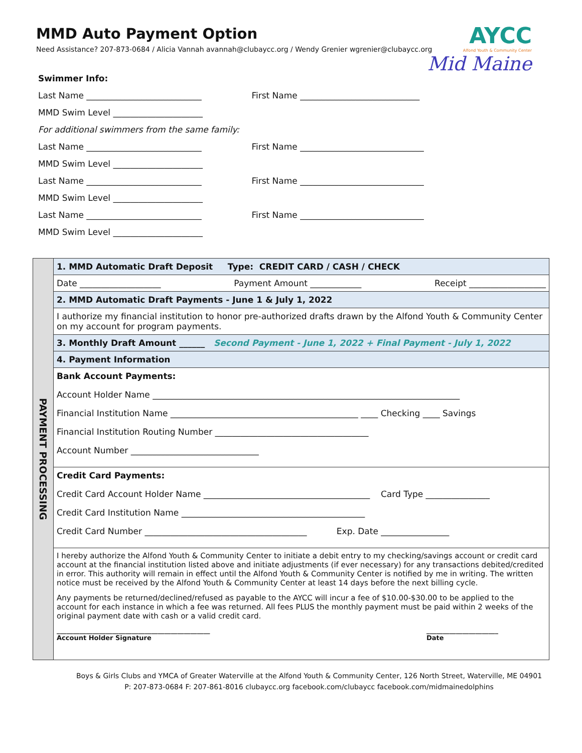MMD Auto Payment Option
Need Assistance? 207-873-0684 / Alicia Vannah avannah@clubaycc.org / Wendy Grenier wgrenier@clubaycc.org
AYCC
Alfond Youth & Community Center
Mid Maine
Swimmer Info:
Last Name ___________________________ First Name ____________________________
MMD Swim Level _____________________
For additional swimmers from the same family:
Last Name ___________________________ First Name _____________________________
MMD Swim Level _____________________
Last Name ___________________________ First Name _____________________________
MMD Swim Level _____________________
Last Name ___________________________ First Name _____________________________
MMD Swim Level _____________________
| PAYMENT PROCESSING | 1. MMD Automatic Draft Deposit Type: CREDIT CARD / CASH / CHECK |
| | Date ___________________ Payment Amount ____________ Receipt __________________ |
| | 2. MMD Automatic Draft Payments - June 1 & July 1, 2022 |
| | I authorize my financial institution to honor pre-authorized drafts drawn by the Alfond Youth & Community Center on my account for program payments. |
| | 3. Monthly Draft Amount ______ Second Payment - June 1, 2022 + Final Payment - July 1, 2022 |
| | 4. Payment Information |
| | Bank Account Payments: Account Holder Name ________________________________________________________________________ Financial Institution Name ____________________________________________ ____ Checking ____ Savings Financial Institution Routing Number ____________________________________ Account Number ______________________________ |
| | Credit Card Payments: Credit Card Account Holder Name _______________________________________ Card Type _______________ Credit Card Institution Name ___________________________________________ Credit Card Number ______________________________________ Exp. Date ________________ |
| | I hereby authorize the Alfond Youth & Community Center to initiate a debit entry to my checking/savings account or credit card account at the financial institution listed above and initiate adjustments (if ever necessary) for any transactions debited/credited in error. This authority will remain in effect until the Alfond Youth & Community Center is notified by me in writing. The written notice must be received by the Alfond Youth & Community Center at least 14 days before the next billing cycle. Any payments be returned/declined/refused as payable to the AYCC will incur a fee of $10.00-$30.00 to be applied to the account for each instance in which a fee was returned. All fees PLUS the monthly payment must be paid within 2 weeks of the original payment date with cash or a valid credit card. _______________________________________________ Account Holder Signature ______________________ Date |
Boys & Girls Clubs and YMCA of Greater Waterville at the Alfond Youth & Community Center, 126 North Street, Waterville, ME 04901
P: 207-873-0684 F: 207-861-8016 clubaycc.org facebook.com/clubaycc facebook.com/midmainedolphins